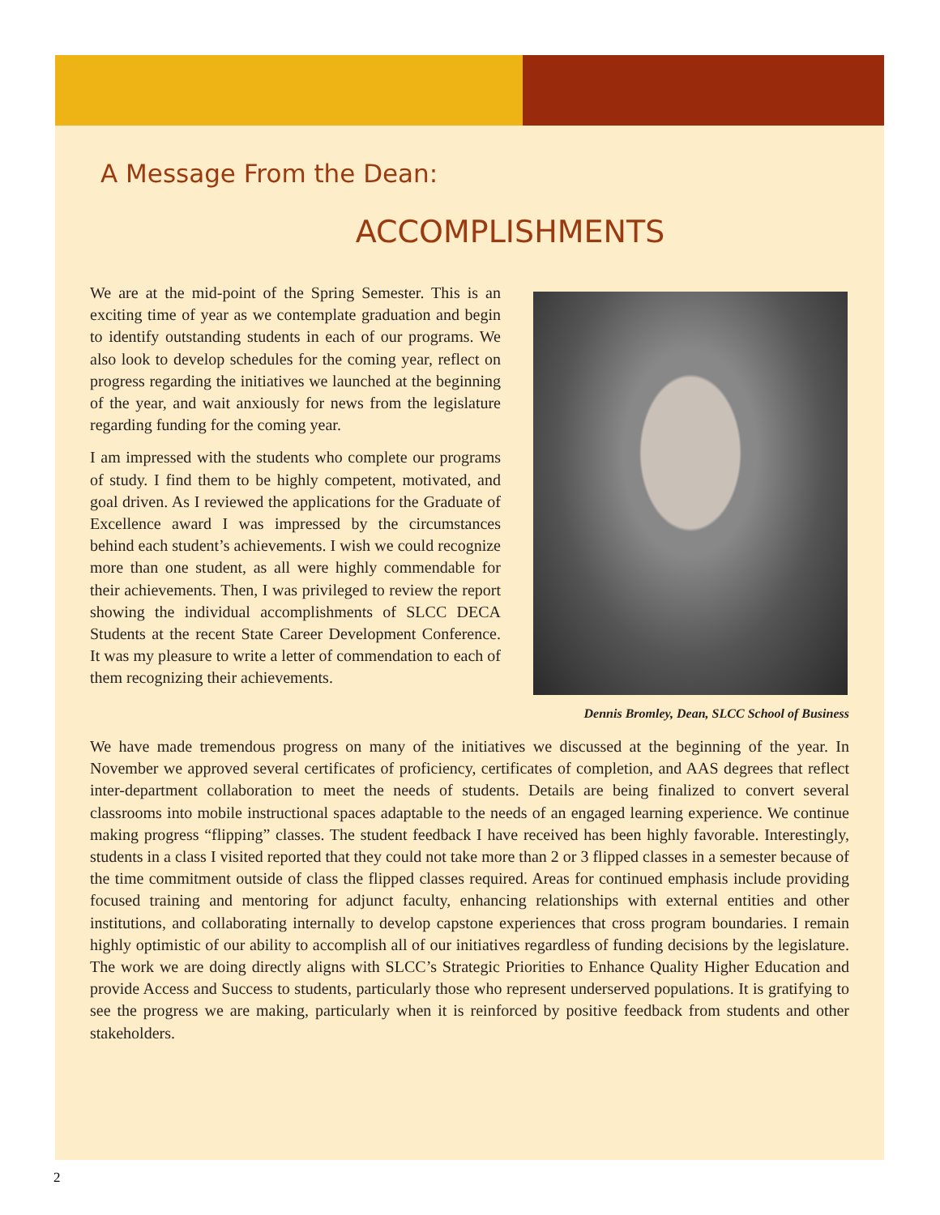A Message From the Dean:
ACCOMPLISHMENTS
We are at the mid-point of the Spring Semester. This is an exciting time of year as we contemplate graduation and begin to identify outstanding students in each of our programs. We also look to develop schedules for the coming year, reflect on progress regarding the initiatives we launched at the beginning of the year, and wait anxiously for news from the legislature regarding funding for the coming year.
I am impressed with the students who complete our programs of study. I find them to be highly competent, motivated, and goal driven. As I reviewed the applications for the Graduate of Excellence award I was impressed by the circumstances behind each student’s achievements. I wish we could recognize more than one student, as all were highly commendable for their achievements. Then, I was privileged to review the report showing the individual accomplishments of SLCC DECA Students at the recent State Career Development Conference. It was my pleasure to write a letter of commendation to each of them recognizing their achievements.
Dennis Bromley, Dean, SLCC School of Business
We have made tremendous progress on many of the initiatives we discussed at the beginning of the year. In November we approved several certificates of proficiency, certificates of completion, and AAS degrees that reflect inter-department collaboration to meet the needs of students. Details are being finalized to convert several classrooms into mobile instructional spaces adaptable to the needs of an engaged learning experience. We continue making progress “flipping” classes. The student feedback I have received has been highly favorable. Interestingly, students in a class I visited reported that they could not take more than 2 or 3 flipped classes in a semester because of the time commitment outside of class the flipped classes required. Areas for continued emphasis include providing focused training and mentoring for adjunct faculty, enhancing relationships with external entities and other institutions, and collaborating internally to develop capstone experiences that cross program boundaries. I remain highly optimistic of our ability to accomplish all of our initiatives regardless of funding decisions by the legislature. The work we are doing directly aligns with SLCC’s Strategic Priorities to Enhance Quality Higher Education and provide Access and Success to students, particularly those who represent underserved populations. It is gratifying to see the progress we are making, particularly when it is reinforced by positive feedback from students and other stakeholders.
2